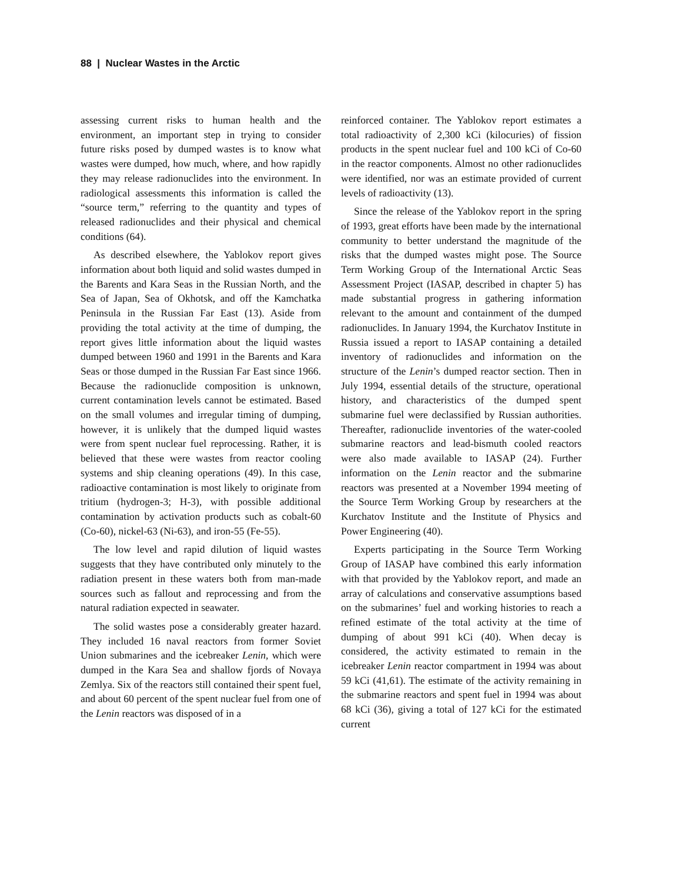88 | Nuclear Wastes in the Arctic
assessing current risks to human health and the environment, an important step in trying to consider future risks posed by dumped wastes is to know what wastes were dumped, how much, where, and how rapidly they may release radionuclides into the environment. In radiological assessments this information is called the “source term,” referring to the quantity and types of released radionuclides and their physical and chemical conditions (64).
As described elsewhere, the Yablokov report gives information about both liquid and solid wastes dumped in the Barents and Kara Seas in the Russian North, and the Sea of Japan, Sea of Okhotsk, and off the Kamchatka Peninsula in the Russian Far East (13). Aside from providing the total activity at the time of dumping, the report gives little information about the liquid wastes dumped between 1960 and 1991 in the Barents and Kara Seas or those dumped in the Russian Far East since 1966. Because the radionuclide composition is unknown, current contamination levels cannot be estimated. Based on the small volumes and irregular timing of dumping, however, it is unlikely that the dumped liquid wastes were from spent nuclear fuel reprocessing. Rather, it is believed that these were wastes from reactor cooling systems and ship cleaning operations (49). In this case, radioactive contamination is most likely to originate from tritium (hydrogen-3; H-3), with possible additional contamination by activation products such as cobalt-60 (Co-60), nickel-63 (Ni-63), and iron-55 (Fe-55).
The low level and rapid dilution of liquid wastes suggests that they have contributed only minutely to the radiation present in these waters both from man-made sources such as fallout and reprocessing and from the natural radiation expected in seawater.
The solid wastes pose a considerably greater hazard. They included 16 naval reactors from former Soviet Union submarines and the icebreaker Lenin, which were dumped in the Kara Sea and shallow fjords of Novaya Zemlya. Six of the reactors still contained their spent fuel, and about 60 percent of the spent nuclear fuel from one of the Lenin reactors was disposed of in a
reinforced container. The Yablokov report estimates a total radioactivity of 2,300 kCi (kilocuries) of fission products in the spent nuclear fuel and 100 kCi of Co-60 in the reactor components. Almost no other radionuclides were identified, nor was an estimate provided of current levels of radioactivity (13).
Since the release of the Yablokov report in the spring of 1993, great efforts have been made by the international community to better understand the magnitude of the risks that the dumped wastes might pose. The Source Term Working Group of the International Arctic Seas Assessment Project (IASAP, described in chapter 5) has made substantial progress in gathering information relevant to the amount and containment of the dumped radionuclides. In January 1994, the Kurchatov Institute in Russia issued a report to IASAP containing a detailed inventory of radionuclides and information on the structure of the Lenin’s dumped reactor section. Then in July 1994, essential details of the structure, operational history, and characteristics of the dumped spent submarine fuel were declassified by Russian authorities. Thereafter, radionuclide inventories of the water-cooled submarine reactors and lead-bismuth cooled reactors were also made available to IASAP (24). Further information on the Lenin reactor and the submarine reactors was presented at a November 1994 meeting of the Source Term Working Group by researchers at the Kurchatov Institute and the Institute of Physics and Power Engineering (40).
Experts participating in the Source Term Working Group of IASAP have combined this early information with that provided by the Yablokov report, and made an array of calculations and conservative assumptions based on the submarines’ fuel and working histories to reach a refined estimate of the total activity at the time of dumping of about 991 kCi (40). When decay is considered, the activity estimated to remain in the icebreaker Lenin reactor compartment in 1994 was about 59 kCi (41,61). The estimate of the activity remaining in the submarine reactors and spent fuel in 1994 was about 68 kCi (36), giving a total of 127 kCi for the estimated current